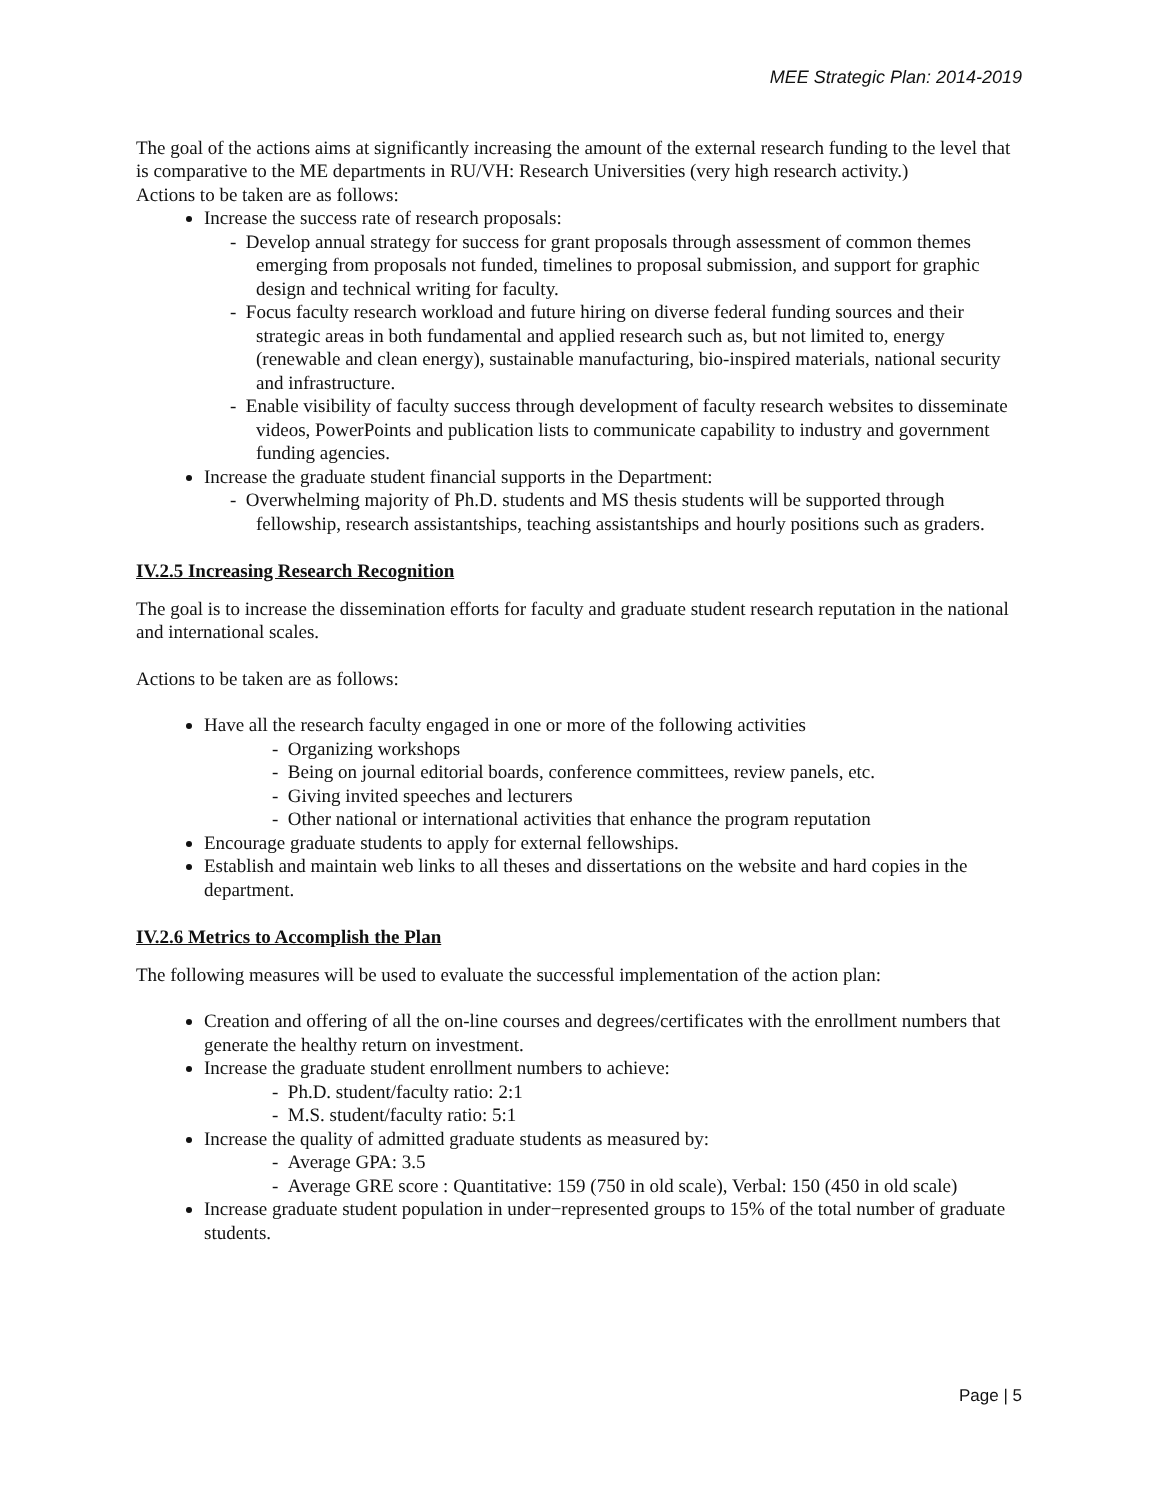MEE Strategic Plan: 2014-2019
The goal of the actions aims at significantly increasing the amount of the external research funding to the level that is comparative to the ME departments in RU/VH: Research Universities (very high research activity.)
Actions to be taken are as follows:
Increase the success rate of research proposals:
- Develop annual strategy for success for grant proposals through assessment of common themes emerging from proposals not funded, timelines to proposal submission, and support for graphic design and technical writing for faculty.
- Focus faculty research workload and future hiring on diverse federal funding sources and their strategic areas in both fundamental and applied research such as, but not limited to, energy (renewable and clean energy), sustainable manufacturing, bio-inspired materials, national security and infrastructure.
- Enable visibility of faculty success through development of faculty research websites to disseminate videos, PowerPoints and publication lists to communicate capability to industry and government funding agencies.
Increase the graduate student financial supports in the Department:
- Overwhelming majority of Ph.D. students and MS thesis students will be supported through fellowship, research assistantships, teaching assistantships and hourly positions such as graders.
IV.2.5 Increasing Research Recognition
The goal is to increase the dissemination efforts for faculty and graduate student research reputation in the national and international scales.
Actions to be taken are as follows:
Have all the research faculty engaged in one or more of the following activities
- Organizing workshops
- Being on journal editorial boards, conference committees, review panels, etc.
- Giving invited speeches and lecturers
- Other national or international activities that enhance the program reputation
Encourage graduate students to apply for external fellowships.
Establish and maintain web links to all theses and dissertations on the website and hard copies in the department.
IV.2.6 Metrics to Accomplish the Plan
The following measures will be used to evaluate the successful implementation of the action plan:
Creation and offering of all the on-line courses and degrees/certificates with the enrollment numbers that generate the healthy return on investment.
Increase the graduate student enrollment numbers to achieve:
- Ph.D. student/faculty ratio: 2:1
- M.S. student/faculty ratio: 5:1
Increase the quality of admitted graduate students as measured by:
- Average GPA: 3.5
- Average GRE score : Quantitative: 159 (750 in old scale), Verbal: 150 (450 in old scale)
Increase graduate student population in under−represented groups to 15% of the total number of graduate students.
Page | 5